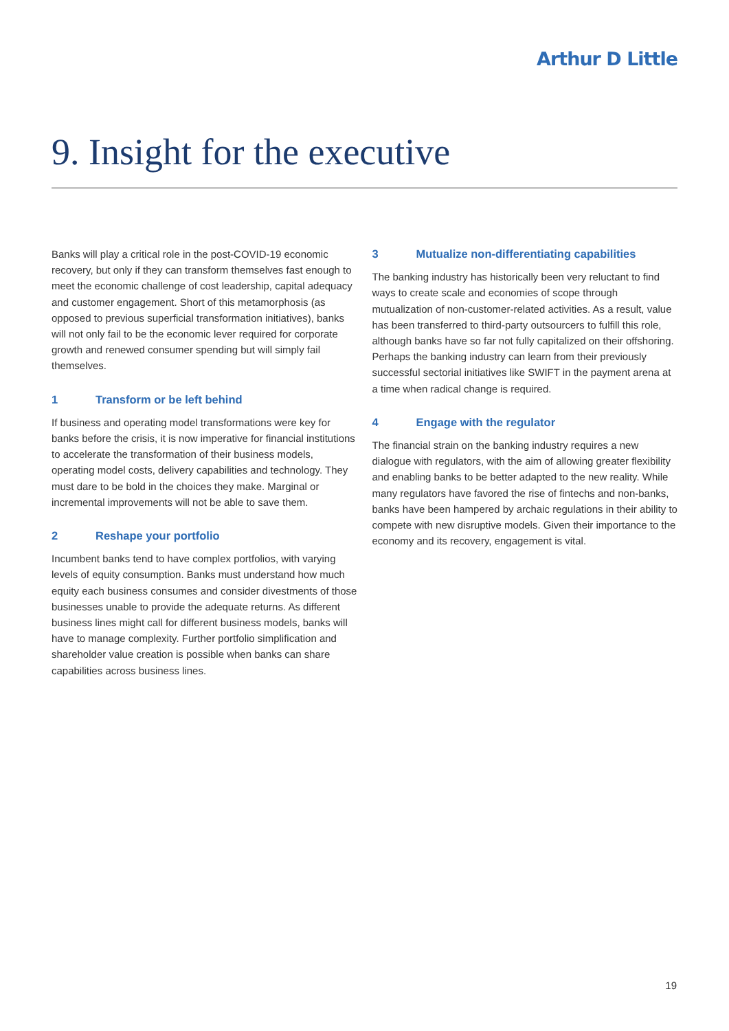Arthur D Little
9. Insight for the executive
Banks will play a critical role in the post-COVID-19 economic recovery, but only if they can transform themselves fast enough to meet the economic challenge of cost leadership, capital adequacy and customer engagement. Short of this metamorphosis (as opposed to previous superficial transformation initiatives), banks will not only fail to be the economic lever required for corporate growth and renewed consumer spending but will simply fail themselves.
1 Transform or be left behind
If business and operating model transformations were key for banks before the crisis, it is now imperative for financial institutions to accelerate the transformation of their business models, operating model costs, delivery capabilities and technology. They must dare to be bold in the choices they make. Marginal or incremental improvements will not be able to save them.
2 Reshape your portfolio
Incumbent banks tend to have complex portfolios, with varying levels of equity consumption. Banks must understand how much equity each business consumes and consider divestments of those businesses unable to provide the adequate returns. As different business lines might call for different business models, banks will have to manage complexity. Further portfolio simplification and shareholder value creation is possible when banks can share capabilities across business lines.
3 Mutualize non-differentiating capabilities
The banking industry has historically been very reluctant to find ways to create scale and economies of scope through mutualization of non-customer-related activities. As a result, value has been transferred to third-party outsourcers to fulfill this role, although banks have so far not fully capitalized on their offshoring. Perhaps the banking industry can learn from their previously successful sectorial initiatives like SWIFT in the payment arena at a time when radical change is required.
4 Engage with the regulator
The financial strain on the banking industry requires a new dialogue with regulators, with the aim of allowing greater flexibility and enabling banks to be better adapted to the new reality. While many regulators have favored the rise of fintechs and non-banks, banks have been hampered by archaic regulations in their ability to compete with new disruptive models. Given their importance to the economy and its recovery, engagement is vital.
19